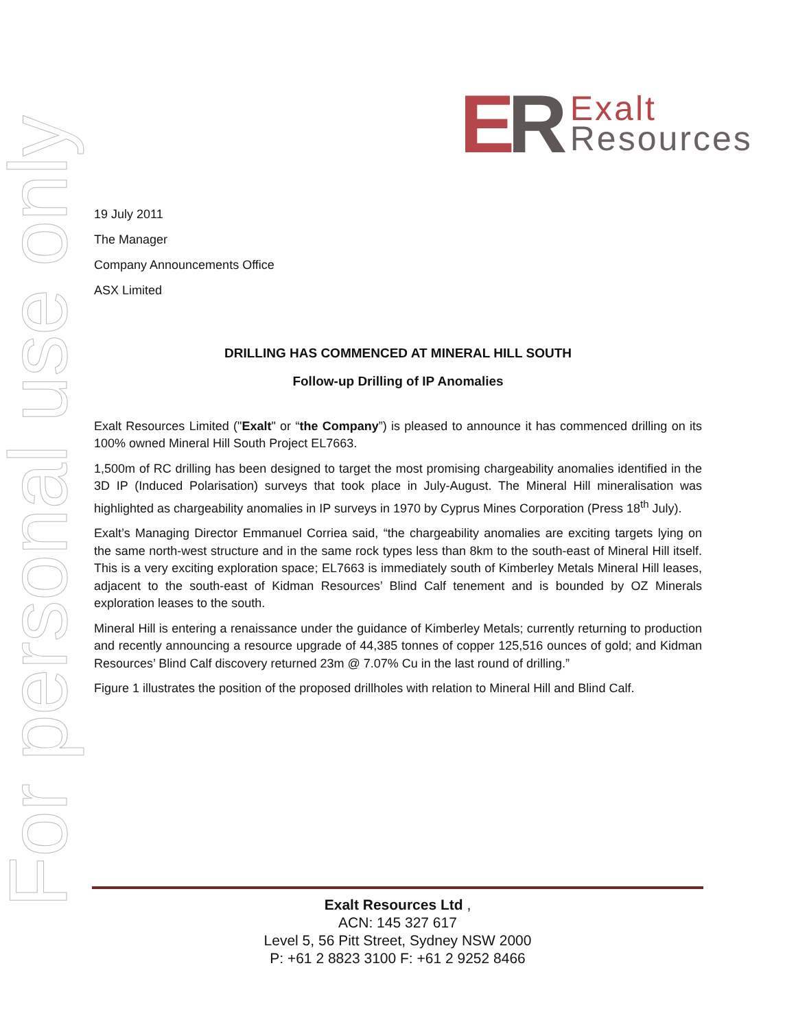ER
Exalt
Resources
For personal use only
19 July 2011
The Manager
Company Announcements Office
ASX Limited
DRILLING HAS COMMENCED AT MINERAL HILL SOUTH
Follow-up Drilling of IP Anomalies
Exalt Resources Limited ("Exalt" or “the Company”) is pleased to announce it has commenced drilling on its 100% owned Mineral Hill South Project EL7663.
1,500m of RC drilling has been designed to target the most promising chargeability anomalies identified in the 3D IP (Induced Polarisation) surveys that took place in July-August. The Mineral Hill mineralisation was highlighted as chargeability anomalies in IP surveys in 1970 by Cyprus Mines Corporation (Press 18<sup>th</sup> July).
Exalt’s Managing Director Emmanuel Corriea said, “the chargeability anomalies are exciting targets lying on the same north-west structure and in the same rock types less than 8km to the south-east of Mineral Hill itself. This is a very exciting exploration space; EL7663 is immediately south of Kimberley Metals Mineral Hill leases, adjacent to the south-east of Kidman Resources’ Blind Calf tenement and is bounded by OZ Minerals exploration leases to the south.
Mineral Hill is entering a renaissance under the guidance of Kimberley Metals; currently returning to production and recently announcing a resource upgrade of 44,385 tonnes of copper 125,516 ounces of gold; and Kidman Resources’ Blind Calf discovery returned 23m @ 7.07% Cu in the last round of drilling.”
Figure 1 illustrates the position of the proposed drillholes with relation to Mineral Hill and Blind Calf.
Exalt Resources Ltd ,
ACN: 145 327 617
Level 5, 56 Pitt Street, Sydney NSW 2000
P: +61 2 8823 3100 F: +61 2 9252 8466